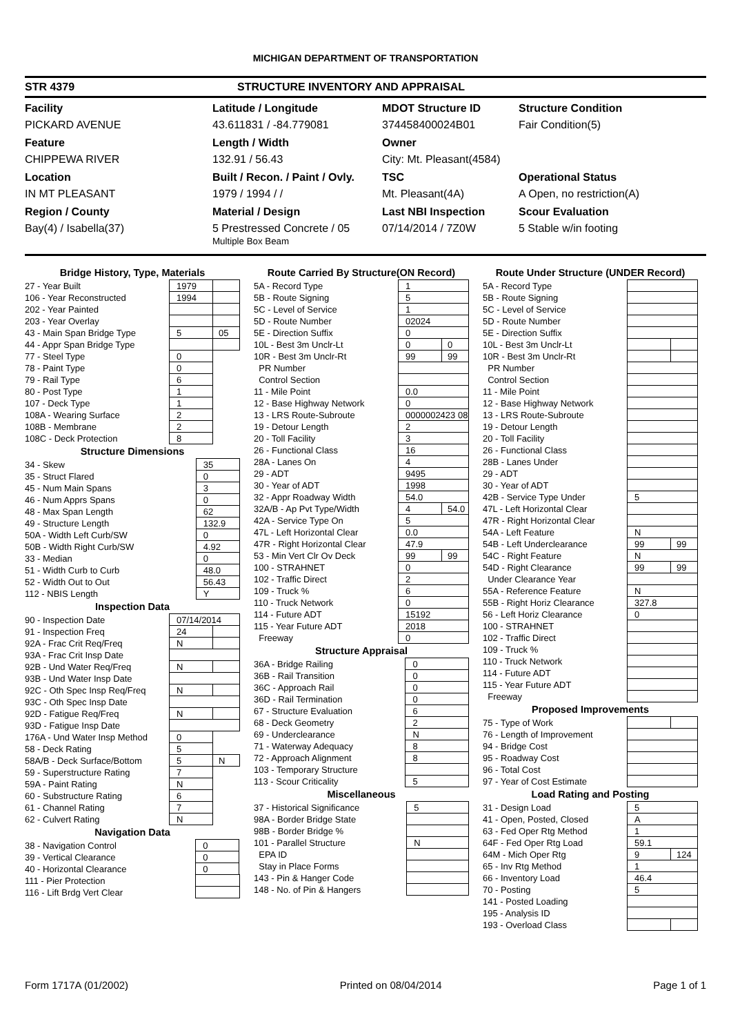MICHIGAN DEPARTMENT OF TRANSPORTATION
STR 4379 STRUCTURE INVENTORY AND APPRAISAL
Facility Latitude / Longitude MDOT Structure ID Structure Condition PICKARD AVENUE 43.611831 / -84.779081 374458400024B01 Fair Condition(5) Feature Length / Width Owner CHIPPEWA RIVER 132.91 / 56.43 City: Mt. Pleasant(4584) Location Built / Recon. / Paint / Ovly. TSC Operational Status IN MT PLEASANT 1979 / 1994 / / Mt. Pleasant(4A) A Open, no restriction(A) Region / County Material / Design Last NBI Inspection Scour Evaluation Bay(4) / Isabella(37) 5 Prestressed Concrete / 05
Multiple Box Beam 07/14/2014 / 7Z0W 5 Stable w/in footing
Bridge History, Type, Materials
| 27 - Year Built | 1979 | |
| 106 - Year Reconstructed | 1994 | |
| 202 - Year Painted | | |
| 203 - Year Overlay | | |
| 43 - Main Span Bridge Type | 5 | 05 |
| 44 - Appr Span Bridge Type | | |
| 77 - Steel Type | 0 | |
| 78 - Paint Type | 0 | |
| 79 - Rail Type | 6 | |
| 80 - Post Type | 1 | |
| 107 - Deck Type | 1 | |
| 108A - Wearing Surface | 2 | |
| 108B - Membrane | 2 | |
| 108C - Deck Protection | 8 | |
Structure Dimensions
| 34 - Skew | 35 | |
| 35 - Struct Flared | 0 | |
| 45 - Num Main Spans | 3 | |
| 46 - Num Apprs Spans | 0 | |
| 48 - Max Span Length | 62 | |
| 49 - Structure Length | 132.9 | |
| 50A - Width Left Curb/SW | 0 | |
| 50B - Width Right Curb/SW | 4.92 | |
| 33 - Median | 0 | |
| 51 - Width Curb to Curb | 48.0 | |
| 52 - Width Out to Out | 56.43 | |
| 112 - NBIS Length | Y | |
Inspection Data
| 90 - Inspection Date | 07/14/2014 | |
| 91 - Inspection Freq | 24 | |
| 92A - Frac Crit Req/Freq | N | |
| 93A - Frac Crit Insp Date | | |
| 92B - Und Water Req/Freq | N | |
| 93B - Und Water Insp Date | | |
| 92C - Oth Spec Insp Req/Freq | N | |
| 93C - Oth Spec Insp Date | | |
| 92D - Fatigue Req/Freq | N | |
| 93D - Fatigue Insp Date | | |
| 176A - Und Water Insp Method | 0 | |
| 58 - Deck Rating | 5 | |
| 58A/B - Deck Surface/Bottom | 5 | N |
| 59 - Superstructure Rating | 7 | |
| 59A - Paint Rating | N | |
| 60 - Substructure Rating | 6 | |
| 61 - Channel Rating | 7 | |
| 62 - Culvert Rating | N | |
Navigation Data
| 38 - Navigation Control | 0 | |
| 39 - Vertical Clearance | 0 | |
| 40 - Horizontal Clearance | 0 | |
| 111 - Pier Protection | | |
| 116 - Lift Brdg Vert Clear | | |
Route Carried By Structure(ON Record)
| 5A - Record Type | 1 | |
| 5B - Route Signing | 5 | |
| 5C - Level of Service | 1 | |
| 5D - Route Number | 02024 | |
| 5E - Direction Suffix | 0 | |
| 10L - Best 3m Unclr-Lt | 0 | 0 |
| 10R - Best 3m Unclr-Rt | 99 | 99 |
| PR Number | | |
| Control Section | | |
| 11 - Mile Point | 0.0 | |
| 12 - Base Highway Network | 0 | |
| 13 - LRS Route-Subroute | 0000002423 08 | |
| 19 - Detour Length | 2 | |
| 20 - Toll Facility | 3 | |
| 26 - Functional Class | 16 | |
| 28A - Lanes On | 4 | |
| 29 - ADT | 9495 | |
| 30 - Year of ADT | 1998 | |
| 32 - Appr Roadway Width | 54.0 | |
| 32A/B - Ap Pvt Type/Width | 4 | 54.0 |
| 42A - Service Type On | 5 | |
| 47L - Left Horizontal Clear | 0.0 | |
| 47R - Right Horizontal Clear | 47.9 | |
| 53 - Min Vert Clr Ov Deck | 99 | 99 |
| 100 - STRAHNET | 0 | |
| 102 - Traffic Direct | 2 | |
| 109 - Truck % | 6 | |
| 110 - Truck Network | 0 | |
| 114 - Future ADT | 15192 | |
| 115 - Year Future ADT | 2018 | |
| Freeway | 0 | |
Structure Appraisal
| 36A - Bridge Railing | 0 |
| 36B - Rail Transition | 0 |
| 36C - Approach Rail | 0 |
| 36D - Rail Termination | 0 |
| 67 - Structure Evaluation | 6 |
| 68 - Deck Geometry | 2 |
| 69 - Underclearance | N |
| 71 - Waterway Adequacy | 8 |
| 72 - Approach Alignment | 8 |
| 103 - Temporary Structure | |
| 113 - Scour Criticality | 5 |
Miscellaneous
| 37 - Historical Significance | 5 |
| 98A - Border Bridge State | |
| 98B - Border Bridge % | |
| 101 - Parallel Structure | N |
| EPA ID | |
| Stay in Place Forms | |
| 143 - Pin & Hanger Code | |
| 148 - No. of Pin & Hangers | |
Route Under Structure (UNDER Record)
| 5A - Record Type | | |
| 5B - Route Signing | | |
| 5C - Level of Service | | |
| 5D - Route Number | | |
| 5E - Direction Suffix | | |
| 10L - Best 3m Unclr-Lt | | |
| 10R - Best 3m Unclr-Rt | | |
| PR Number | | |
| Control Section | | |
| 11 - Mile Point | | |
| 12 - Base Highway Network | | |
| 13 - LRS Route-Subroute | | |
| 19 - Detour Length | | |
| 20 - Toll Facility | | |
| 26 - Functional Class | | |
| 28B - Lanes Under | | |
| 29 - ADT | | |
| 30 - Year of ADT | | |
| 42B - Service Type Under | 5 | |
| 47L - Left Horizontal Clear | | |
| 47R - Right Horizontal Clear | | |
| 54A - Left Feature | N | |
| 54B - Left Underclearance | 99 | 99 |
| 54C - Right Feature | N | |
| 54D - Right Clearance | 99 | 99 |
| Under Clearance Year | | |
| 55A - Reference Feature | N | |
| 55B - Right Horiz Clearance | 327.8 | |
| 56 - Left Horiz Clearance | 0 | |
| 100 - STRAHNET | | |
| 102 - Traffic Direct | | |
| 109 - Truck % | | |
| 110 - Truck Network | | |
| 114 - Future ADT | | |
| 115 - Year Future ADT | | |
| Freeway | | |
Proposed Improvements
| 75 - Type of Work | | |
| 76 - Length of Improvement | | |
| 94 - Bridge Cost | | |
| 95 - Roadway Cost | | |
| 96 - Total Cost | | |
| 97 - Year of Cost Estimate | | |
Load Rating and Posting
| 31 - Design Load | 5 | |
| 41 - Open, Posted, Closed | A | |
| 63 - Fed Oper Rtg Method | 1 | |
| 64F - Fed Oper Rtg Load | 59.1 | |
| 64M - Mich Oper Rtg | 9 | 124 |
| 65 - Inv Rtg Method | 1 | |
| 66 - Inventory Load | 46.4 | |
| 70 - Posting | 5 | |
| 141 - Posted Loading | | |
| 195 - Analysis ID | | |
| 193 - Overload Class | | |
Form 1717A (01/2002) Printed on 08/04/2014 Page 1 of 1